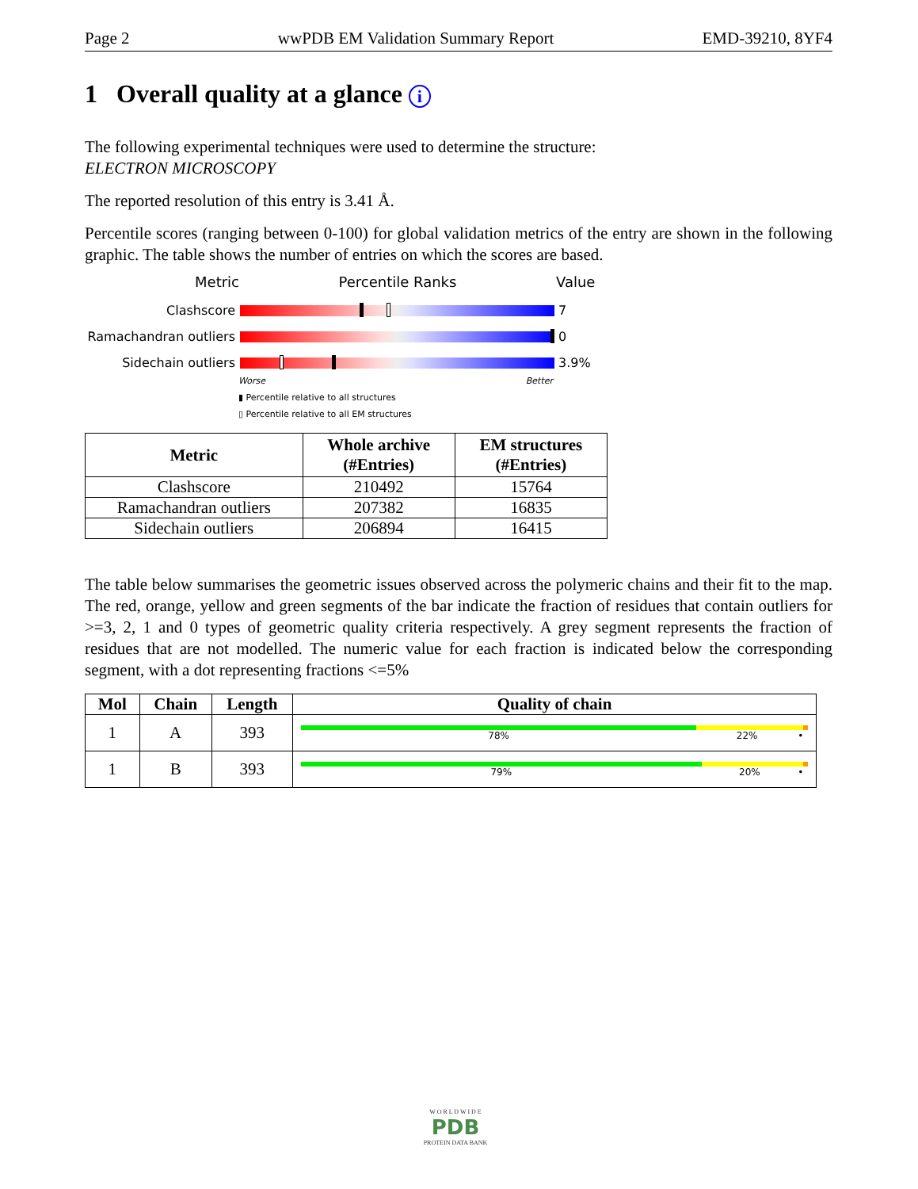Page 2 wwPDB EM Validation Summary Report EMD-39210, 8YF4
1 Overall quality at a glance i
The following experimental techniques were used to determine the structure:
ELECTRON MICROSCOPY
The reported resolution of this entry is 3.41 Å.
Percentile scores (ranging between 0-100) for global validation metrics of the entry are shown in the following graphic. The table shows the number of entries on which the scores are based.
Metric Percentile Ranks Value
Clashscore 7
Ramachandran outliers
0
Sidechain outliers 3.9%
Worse Better
▮ Percentile relative to all structures
▯ Percentile relative to all EM structures
| Metric | Whole archive (#Entries) | EM structures (#Entries) |
| --- | --- | --- |
| Clashscore | 210492 | 15764 |
| Ramachandran outliers | 207382 | 16835 |
| Sidechain outliers | 206894 | 16415 |
The table below summarises the geometric issues observed across the polymeric chains and their fit to the map. The red, orange, yellow and green segments of the bar indicate the fraction of residues that contain outliers for >=3, 2, 1 and 0 types of geometric quality criteria respectively. A grey segment represents the fraction of residues that are not modelled. The numeric value for each fraction is indicated below the corresponding segment, with a dot representing fractions <=5%
| Mol | Chain | Length | Quality of chain |
| --- | --- | --- | --- |
| 1 | A | 393 | 78% 22% • |
| 1 | B | 393 | 79% 20% • |
W O R L D W I D E
PDB
PROTEIN DATA BANK